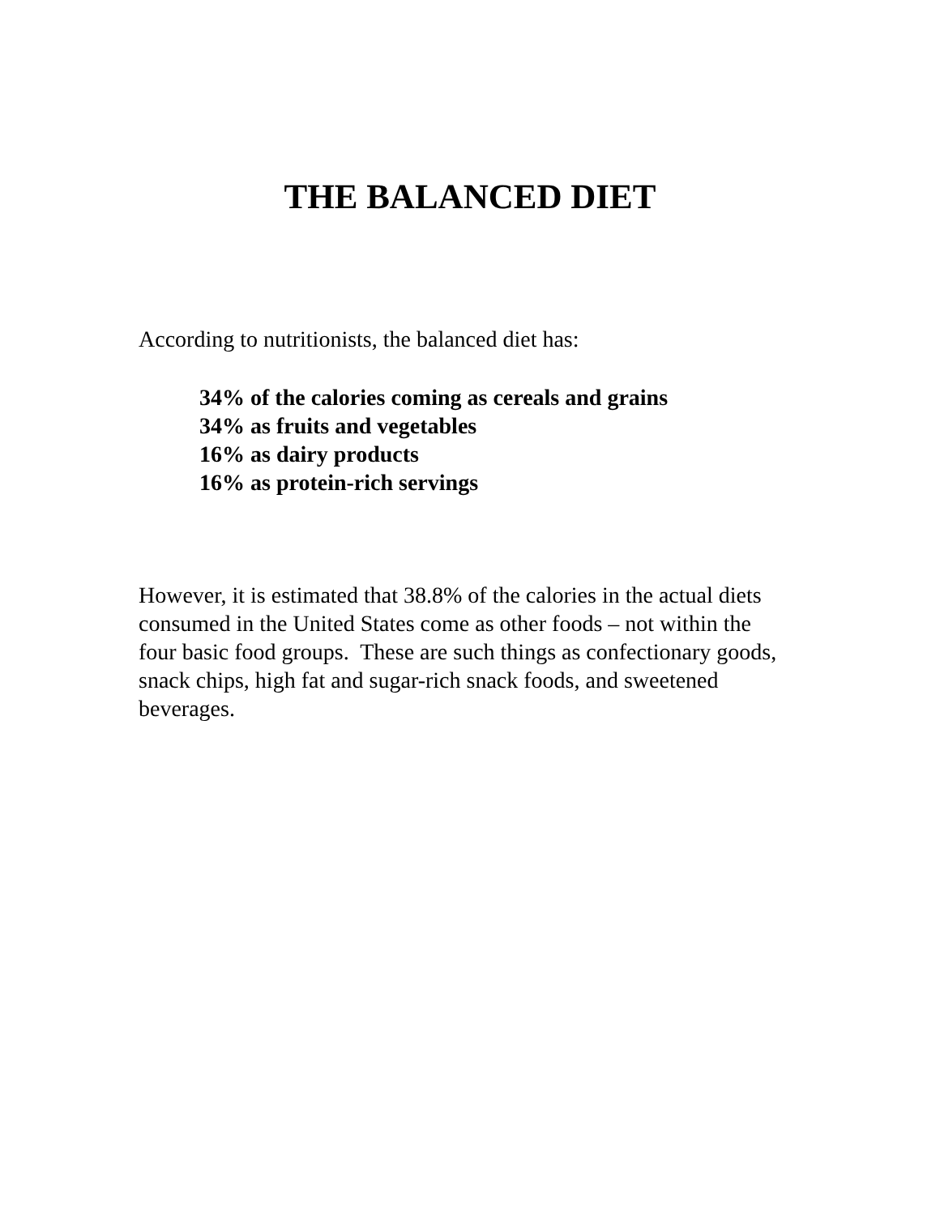THE BALANCED DIET
According to nutritionists, the balanced diet has:
34% of the calories coming as cereals and grains
34% as fruits and vegetables
16% as dairy products
16% as protein-rich servings
However, it is estimated that 38.8% of the calories in the actual diets consumed in the United States come as other foods – not within the four basic food groups. These are such things as confectionary goods, snack chips, high fat and sugar-rich snack foods, and sweetened beverages.